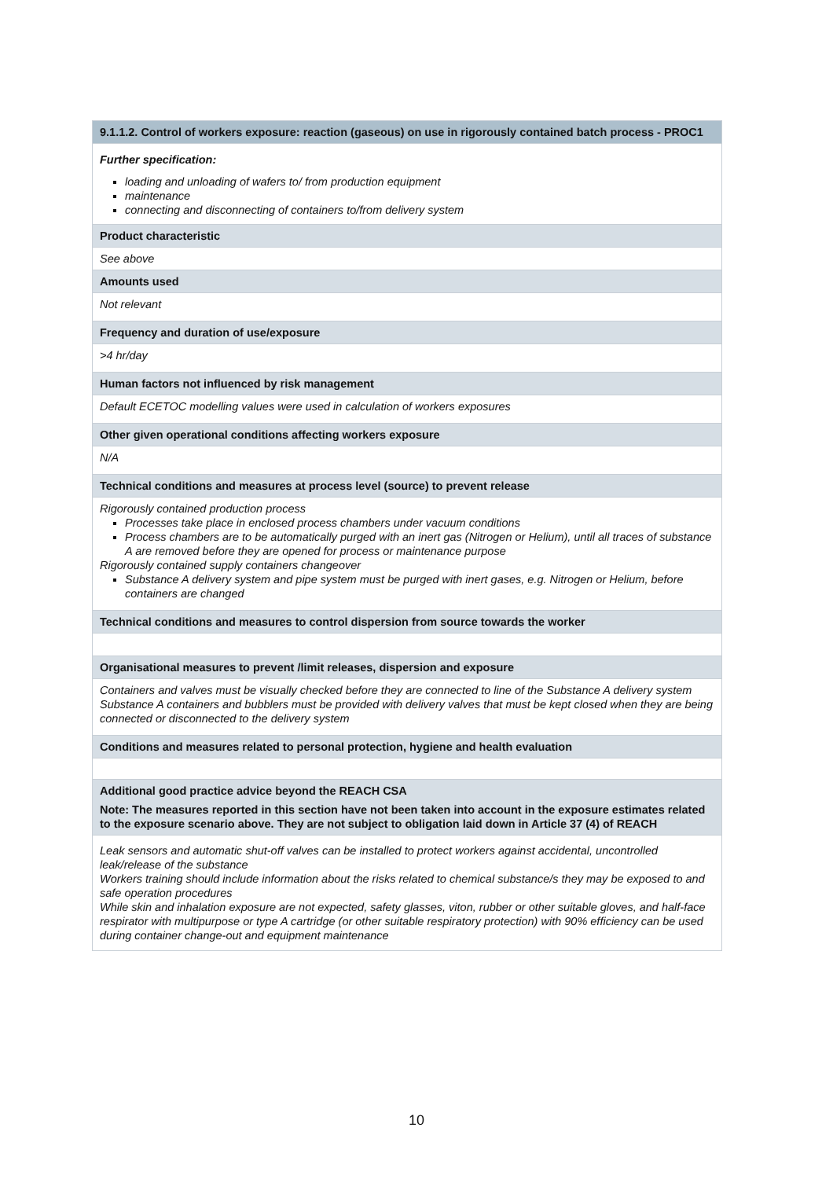| 9.1.1.2. Control of workers exposure: reaction (gaseous) on use in rigorously contained batch process - PROC1 |
| Further specification: loading and unloading of wafers to/ from production equipment maintenance connecting and disconnecting of containers to/from delivery system |
| Product characteristic |
| See above |
| Amounts used |
| Not relevant |
| Frequency and duration of use/exposure |
| >4 hr/day |
| Human factors not influenced by risk management |
| Default ECETOC modelling values were used in calculation of workers exposures |
| Other given operational conditions affecting workers exposure |
| N/A |
| Technical conditions and measures at process level (source) to prevent release |
| Rigorously contained production process Processes take place in enclosed process chambers under vacuum conditions Process chambers are to be automatically purged with an inert gas (Nitrogen or Helium), until all traces of substance A are removed before they are opened for process or maintenance purpose Rigorously contained supply containers changeover Substance A delivery system and pipe system must be purged with inert gases, e.g. Nitrogen or Helium, before containers are changed |
| Technical conditions and measures to control dispersion from source towards the worker |
| Organisational measures to prevent /limit releases, dispersion and exposure |
| Containers and valves must be visually checked before they are connected to line of the Substance A delivery system Substance A containers and bubblers must be provided with delivery valves that must be kept closed when they are being connected or disconnected to the delivery system |
| Conditions and measures related to personal protection, hygiene and health evaluation |
| Additional good practice advice beyond the REACH CSA Note: The measures reported in this section have not been taken into account in the exposure estimates related to the exposure scenario above. They are not subject to obligation laid down in Article 37 (4) of REACH |
| Leak sensors and automatic shut-off valves can be installed to protect workers against accidental, uncontrolled leak/release of the substance Workers training should include information about the risks related to chemical substance/s they may be exposed to and safe operation procedures While skin and inhalation exposure are not expected, safety glasses, viton, rubber or other suitable gloves, and half-face respirator with multipurpose or type A cartridge (or other suitable respiratory protection) with 90% efficiency can be used during container change-out and equipment maintenance |
10